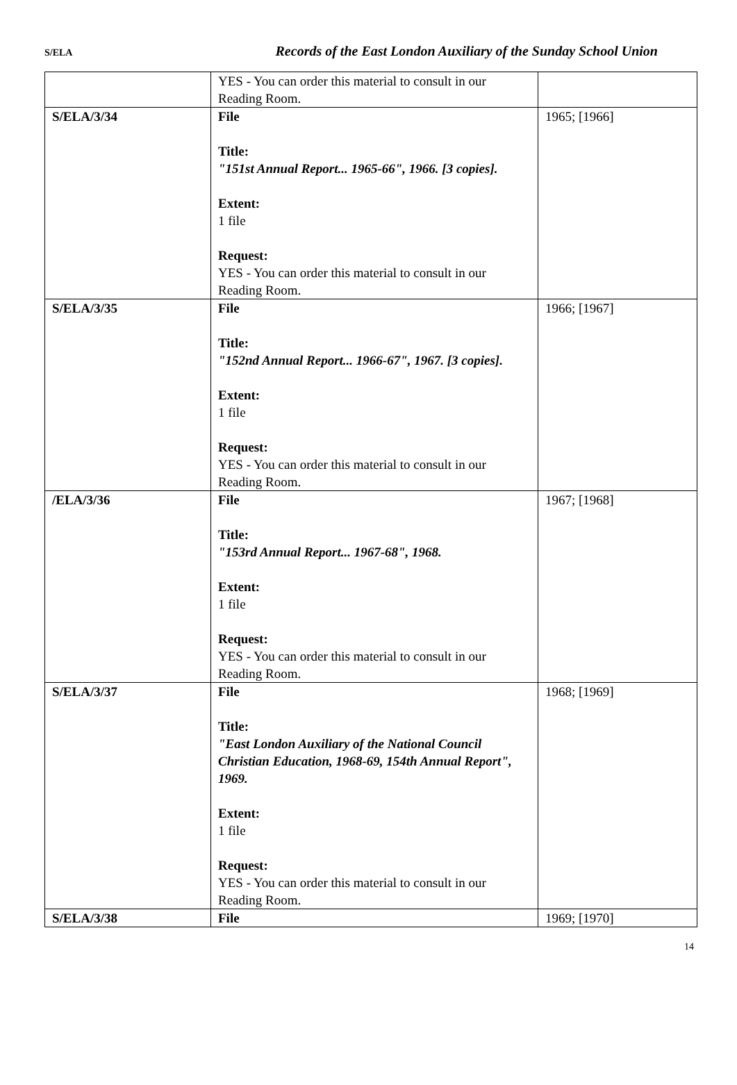S/ELA Records of the East London Auxiliary of the Sunday School Union
| | YES - You can order this material to consult in our Reading Room. | |
| S/ELA/3/34 | File Title: "151st Annual Report... 1965-66", 1966. [3 copies]. Extent: 1 file Request: YES - You can order this material to consult in our Reading Room. | 1965; [1966] |
| S/ELA/3/35 | File Title: "152nd Annual Report... 1966-67", 1967. [3 copies]. Extent: 1 file Request: YES - You can order this material to consult in our Reading Room. | 1966; [1967] |
| /ELA/3/36 | File Title: "153rd Annual Report... 1967-68", 1968. Extent: 1 file Request: YES - You can order this material to consult in our Reading Room. | 1967; [1968] |
| S/ELA/3/37 | File Title: "East London Auxiliary of the National Council Christian Education, 1968-69, 154th Annual Report", 1969. Extent: 1 file Request: YES - You can order this material to consult in our Reading Room. | 1968; [1969] |
| S/ELA/3/38 | File | 1969; [1970] |
14